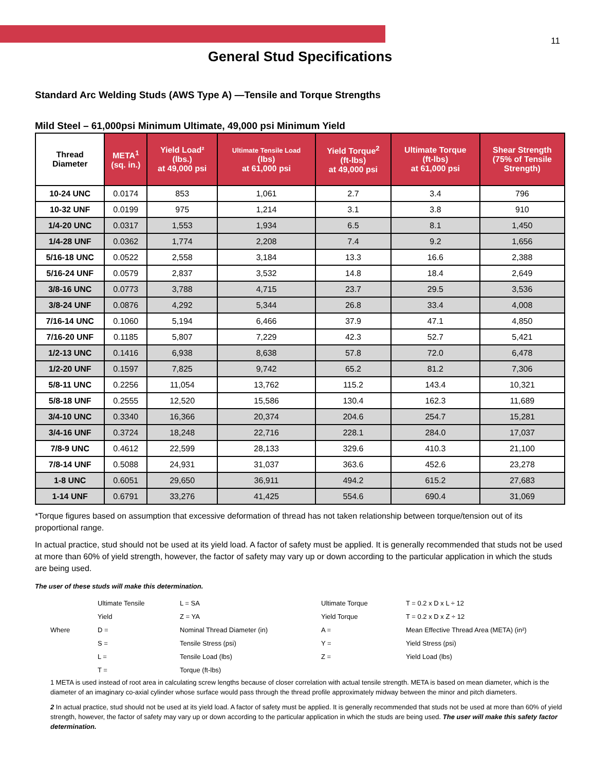11
General Stud Specifications
Standard Arc Welding Studs (AWS Type A) —Tensile and Torque Strengths
Mild Steel – 61,000psi Minimum Ultimate, 49,000 psi Minimum Yield
| Thread Diameter | META<sup>1</sup> (sq. in.) | Yield Load² (lbs.) at 49,000 psi | Ultimate Tensile Load (lbs) at 61,000 psi | Yield Torque<sup>2</sup> (ft-lbs) at 49,000 psi | Ultimate Torque (ft-lbs) at 61,000 psi | Shear Strength (75% of Tensile Strength) |
| --- | --- | --- | --- | --- | --- | --- |
| 10-24 UNC | 0.0174 | 853 | 1,061 | 2.7 | 3.4 | 796 |
| 10-32 UNF | 0.0199 | 975 | 1,214 | 3.1 | 3.8 | 910 |
| 1/4-20 UNC | 0.0317 | 1,553 | 1,934 | 6.5 | 8.1 | 1,450 |
| 1/4-28 UNF | 0.0362 | 1,774 | 2,208 | 7.4 | 9.2 | 1,656 |
| 5/16-18 UNC | 0.0522 | 2,558 | 3,184 | 13.3 | 16.6 | 2,388 |
| 5/16-24 UNF | 0.0579 | 2,837 | 3,532 | 14.8 | 18.4 | 2,649 |
| 3/8-16 UNC | 0.0773 | 3,788 | 4,715 | 23.7 | 29.5 | 3,536 |
| 3/8-24 UNF | 0.0876 | 4,292 | 5,344 | 26.8 | 33.4 | 4,008 |
| 7/16-14 UNC | 0.1060 | 5,194 | 6,466 | 37.9 | 47.1 | 4,850 |
| 7/16-20 UNF | 0.1185 | 5,807 | 7,229 | 42.3 | 52.7 | 5,421 |
| 1/2-13 UNC | 0.1416 | 6,938 | 8,638 | 57.8 | 72.0 | 6,478 |
| 1/2-20 UNF | 0.1597 | 7,825 | 9,742 | 65.2 | 81.2 | 7,306 |
| 5/8-11 UNC | 0.2256 | 11,054 | 13,762 | 115.2 | 143.4 | 10,321 |
| 5/8-18 UNF | 0.2555 | 12,520 | 15,586 | 130.4 | 162.3 | 11,689 |
| 3/4-10 UNC | 0.3340 | 16,366 | 20,374 | 204.6 | 254.7 | 15,281 |
| 3/4-16 UNF | 0.3724 | 18,248 | 22,716 | 228.1 | 284.0 | 17,037 |
| 7/8-9 UNC | 0.4612 | 22,599 | 28,133 | 329.6 | 410.3 | 21,100 |
| 7/8-14 UNF | 0.5088 | 24,931 | 31,037 | 363.6 | 452.6 | 23,278 |
| 1-8 UNC | 0.6051 | 29,650 | 36,911 | 494.2 | 615.2 | 27,683 |
| 1-14 UNF | 0.6791 | 33,276 | 41,425 | 554.6 | 690.4 | 31,069 |
*Torque figures based on assumption that excessive deformation of thread has not taken relationship between torque/tension out of its proportional range.
In actual practice, stud should not be used at its yield load. A factor of safety must be applied. It is generally recommended that studs not be used at more than 60% of yield strength, however, the factor of safety may vary up or down according to the particular application in which the studs are being used.
The user of these studs will make this determination.
| | Ultimate Tensile | L = SA | Ultimate Torque | T = 0.2 x D x L ÷ 12 |
| | Yield | Z = YA | Yield Torque | T = 0.2 x D x Z ÷ 12 |
| Where | D = | Nominal Thread Diameter (in) | A = | Mean Effective Thread Area (META) (in²) |
| | S = | Tensile Stress (psi) | Y = | Yield Stress (psi) |
| | L = | Tensile Load (lbs) | Z = | Yield Load (lbs) |
| | T = | Torque (ft-lbs) | | |
1 META is used instead of root area in calculating screw lengths because of closer correlation with actual tensile strength. META is based on mean diameter, which is the diameter of an imaginary co-axial cylinder whose surface would pass through the thread profile approximately midway between the minor and pitch diameters.
2 In actual practice, stud should not be used at its yield load. A factor of safety must be applied. It is generally recommended that studs not be used at more than 60% of yield strength, however, the factor of safety may vary up or down according to the particular application in which the studs are being used. The user will make this safety factor determination.